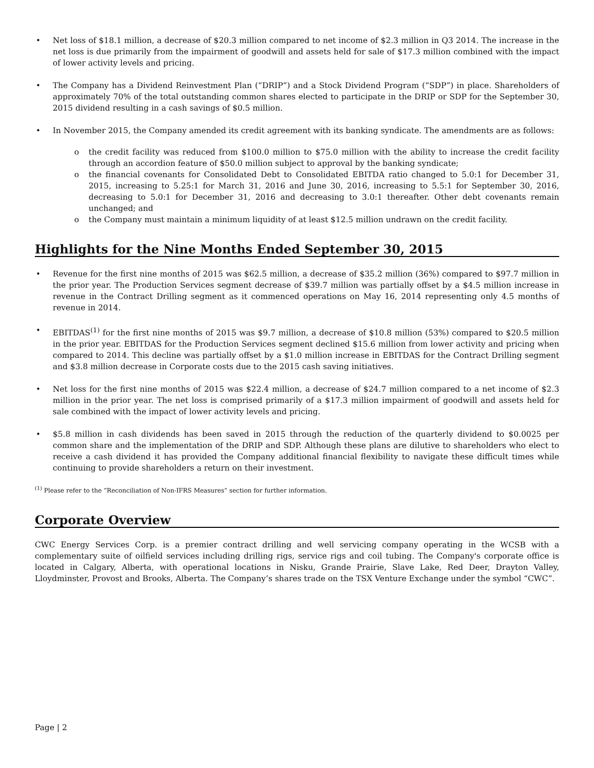• Net loss of $18.1 million, a decrease of $20.3 million compared to net income of $2.3 million in Q3 2014. The increase in the net loss is due primarily from the impairment of goodwill and assets held for sale of $17.3 million combined with the impact of lower activity levels and pricing.
• The Company has a Dividend Reinvestment Plan (“DRIP”) and a Stock Dividend Program (“SDP”) in place. Shareholders of approximately 70% of the total outstanding common shares elected to participate in the DRIP or SDP for the September 30, 2015 dividend resulting in a cash savings of $0.5 million.
• In November 2015, the Company amended its credit agreement with its banking syndicate. The amendments are as follows:
o the credit facility was reduced from $100.0 million to $75.0 million with the ability to increase the credit facility through an accordion feature of $50.0 million subject to approval by the banking syndicate;
o the financial covenants for Consolidated Debt to Consolidated EBITDA ratio changed to 5.0:1 for December 31, 2015, increasing to 5.25:1 for March 31, 2016 and June 30, 2016, increasing to 5.5:1 for September 30, 2016, decreasing to 5.0:1 for December 31, 2016 and decreasing to 3.0:1 thereafter. Other debt covenants remain unchanged; and
o the Company must maintain a minimum liquidity of at least $12.5 million undrawn on the credit facility.
Highlights for the Nine Months Ended September 30, 2015
• Revenue for the first nine months of 2015 was $62.5 million, a decrease of $35.2 million (36%) compared to $97.7 million in the prior year. The Production Services segment decrease of $39.7 million was partially offset by a $4.5 million increase in revenue in the Contract Drilling segment as it commenced operations on May 16, 2014 representing only 4.5 months of revenue in 2014.
• EBITDAS<sup>(1)</sup> for the first nine months of 2015 was $9.7 million, a decrease of $10.8 million (53%) compared to $20.5 million in the prior year. EBITDAS for the Production Services segment declined $15.6 million from lower activity and pricing when compared to 2014. This decline was partially offset by a $1.0 million increase in EBITDAS for the Contract Drilling segment and $3.8 million decrease in Corporate costs due to the 2015 cash saving initiatives.
• Net loss for the first nine months of 2015 was $22.4 million, a decrease of $24.7 million compared to a net income of $2.3 million in the prior year. The net loss is comprised primarily of a $17.3 million impairment of goodwill and assets held for sale combined with the impact of lower activity levels and pricing.
• $5.8 million in cash dividends has been saved in 2015 through the reduction of the quarterly dividend to $0.0025 per common share and the implementation of the DRIP and SDP. Although these plans are dilutive to shareholders who elect to receive a cash dividend it has provided the Company additional financial flexibility to navigate these difficult times while continuing to provide shareholders a return on their investment.
<sup>(1)</sup> Please refer to the “Reconciliation of Non-IFRS Measures” section for further information.
Corporate Overview
CWC Energy Services Corp. is a premier contract drilling and well servicing company operating in the WCSB with a complementary suite of oilfield services including drilling rigs, service rigs and coil tubing. The Company's corporate office is located in Calgary, Alberta, with operational locations in Nisku, Grande Prairie, Slave Lake, Red Deer, Drayton Valley, Lloydminster, Provost and Brooks, Alberta. The Company’s shares trade on the TSX Venture Exchange under the symbol “CWC”.
Page | 2